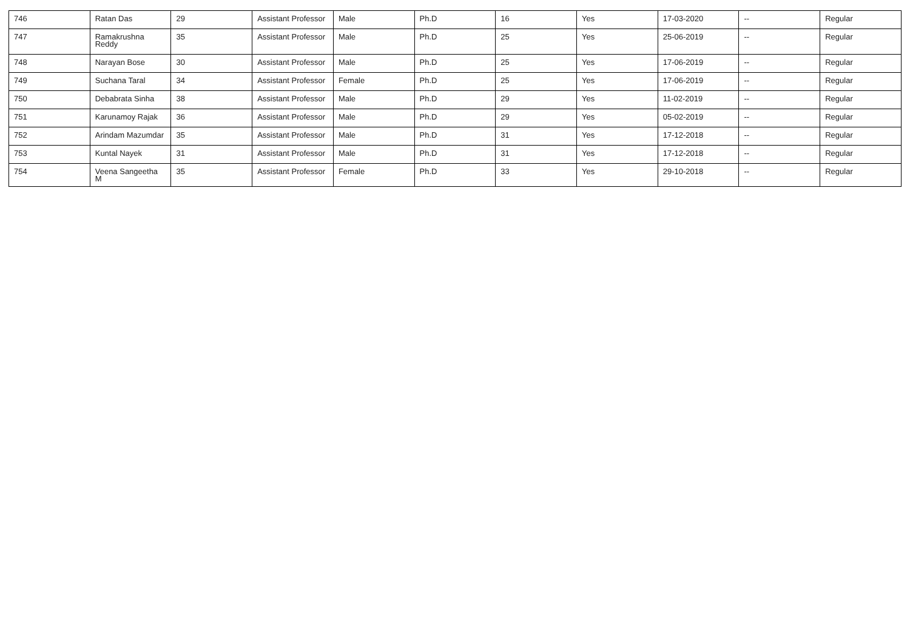| 746 | Ratan Das | 29 | Assistant Professor | Male | Ph.D | 16 | Yes | 17-03-2020 | -- | Regular |
| 747 | Ramakrushna Reddy | 35 | Assistant Professor | Male | Ph.D | 25 | Yes | 25-06-2019 | -- | Regular |
| 748 | Narayan Bose | 30 | Assistant Professor | Male | Ph.D | 25 | Yes | 17-06-2019 | -- | Regular |
| 749 | Suchana Taral | 34 | Assistant Professor | Female | Ph.D | 25 | Yes | 17-06-2019 | -- | Regular |
| 750 | Debabrata Sinha | 38 | Assistant Professor | Male | Ph.D | 29 | Yes | 11-02-2019 | -- | Regular |
| 751 | Karunamoy Rajak | 36 | Assistant Professor | Male | Ph.D | 29 | Yes | 05-02-2019 | -- | Regular |
| 752 | Arindam Mazumdar | 35 | Assistant Professor | Male | Ph.D | 31 | Yes | 17-12-2018 | -- | Regular |
| 753 | Kuntal Nayek | 31 | Assistant Professor | Male | Ph.D | 31 | Yes | 17-12-2018 | -- | Regular |
| 754 | Veena Sangeetha M | 35 | Assistant Professor | Female | Ph.D | 33 | Yes | 29-10-2018 | -- | Regular |